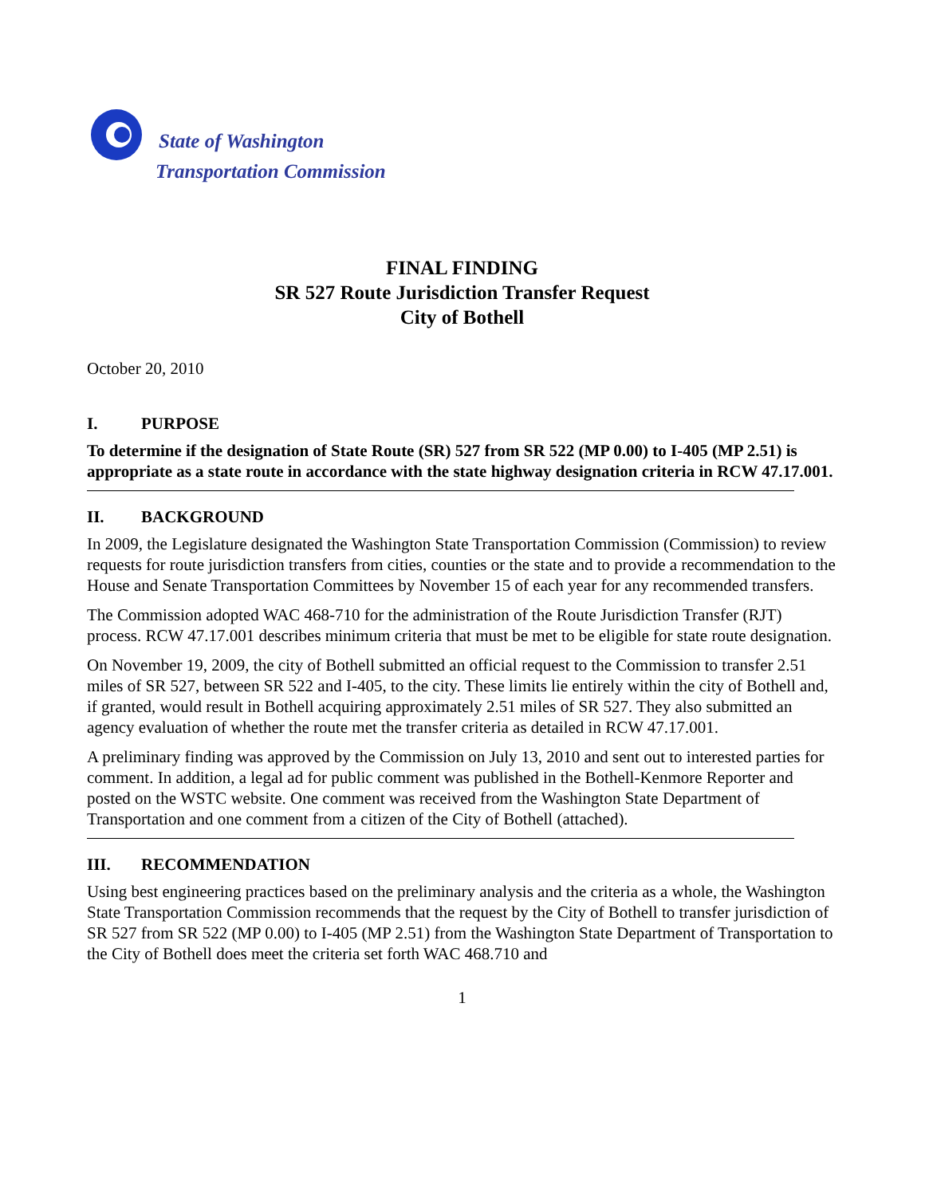State of Washington
Transportation Commission
FINAL FINDING
SR 527 Route Jurisdiction Transfer Request
City of Bothell
October 20, 2010
I. PURPOSE
To determine if the designation of State Route (SR) 527 from SR 522 (MP 0.00) to I-405 (MP 2.51) is appropriate as a state route in accordance with the state highway designation criteria in RCW 47.17.001.
II. BACKGROUND
In 2009, the Legislature designated the Washington State Transportation Commission (Commission) to review requests for route jurisdiction transfers from cities, counties or the state and to provide a recommendation to the House and Senate Transportation Committees by November 15 of each year for any recommended transfers.
The Commission adopted WAC 468-710 for the administration of the Route Jurisdiction Transfer (RJT) process. RCW 47.17.001 describes minimum criteria that must be met to be eligible for state route designation.
On November 19, 2009, the city of Bothell submitted an official request to the Commission to transfer 2.51 miles of SR 527, between SR 522 and I-405, to the city. These limits lie entirely within the city of Bothell and, if granted, would result in Bothell acquiring approximately 2.51 miles of SR 527. They also submitted an agency evaluation of whether the route met the transfer criteria as detailed in RCW 47.17.001.
A preliminary finding was approved by the Commission on July 13, 2010 and sent out to interested parties for comment. In addition, a legal ad for public comment was published in the Bothell-Kenmore Reporter and posted on the WSTC website. One comment was received from the Washington State Department of Transportation and one comment from a citizen of the City of Bothell (attached).
III. RECOMMENDATION
Using best engineering practices based on the preliminary analysis and the criteria as a whole, the Washington State Transportation Commission recommends that the request by the City of Bothell to transfer jurisdiction of SR 527 from SR 522 (MP 0.00) to I-405 (MP 2.51) from the Washington State Department of Transportation to the City of Bothell does meet the criteria set forth WAC 468.710 and
1